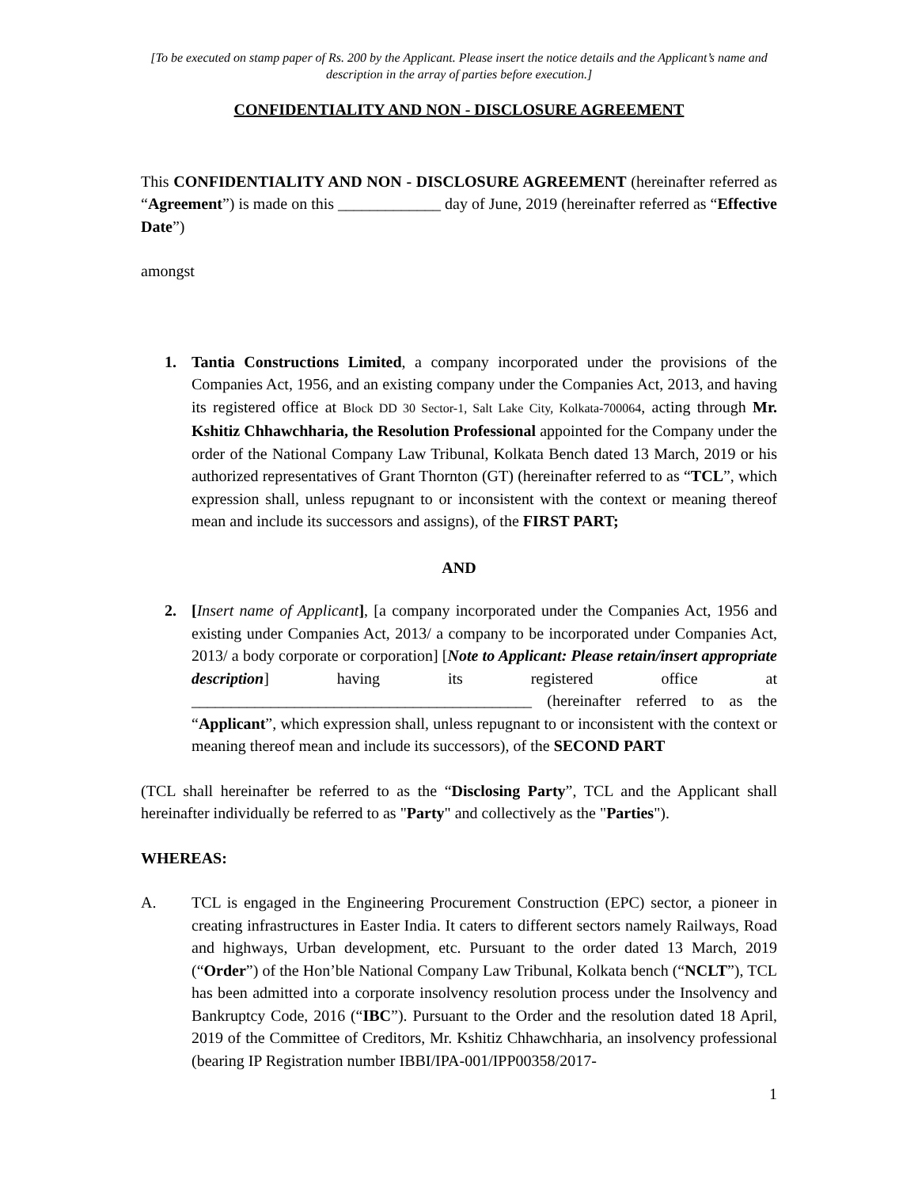[To be executed on stamp paper of Rs. 200 by the Applicant. Please insert the notice details and the Applicant’s name and description in the array of parties before execution.]
CONFIDENTIALITY AND NON - DISCLOSURE AGREEMENT
This CONFIDENTIALITY AND NON - DISCLOSURE AGREEMENT (hereinafter referred as “Agreement”) is made on this _____________ day of June, 2019 (hereinafter referred as “Effective Date”)
amongst
1. Tantia Constructions Limited, a company incorporated under the provisions of the Companies Act, 1956, and an existing company under the Companies Act, 2013, and having its registered office at Block DD 30 Sector-1, Salt Lake City, Kolkata-700064, acting through Mr. Kshitiz Chhawchharia, the Resolution Professional appointed for the Company under the order of the National Company Law Tribunal, Kolkata Bench dated 13 March, 2019 or his authorized representatives of Grant Thornton (GT) (hereinafter referred to as “TCL”, which expression shall, unless repugnant to or inconsistent with the context or meaning thereof mean and include its successors and assigns), of the FIRST PART;
AND
2. [Insert name of Applicant], [a company incorporated under the Companies Act, 1956 and existing under Companies Act, 2013/ a company to be incorporated under Companies Act, 2013/ a body corporate or corporation] [Note to Applicant: Please retain/insert appropriate description] having its registered office at ___________________________________________ (hereinafter referred to as the “Applicant”, which expression shall, unless repugnant to or inconsistent with the context or meaning thereof mean and include its successors), of the SECOND PART
(TCL shall hereinafter be referred to as the “Disclosing Party”, TCL and the Applicant shall hereinafter individually be referred to as "Party" and collectively as the "Parties").
WHEREAS:
A. TCL is engaged in the Engineering Procurement Construction (EPC) sector, a pioneer in creating infrastructures in Easter India. It caters to different sectors namely Railways, Road and highways, Urban development, etc. Pursuant to the order dated 13 March, 2019 (“Order”) of the Hon’ble National Company Law Tribunal, Kolkata bench (“NCLT”), TCL has been admitted into a corporate insolvency resolution process under the Insolvency and Bankruptcy Code, 2016 (“IBC”). Pursuant to the Order and the resolution dated 18 April, 2019 of the Committee of Creditors, Mr. Kshitiz Chhawchharia, an insolvency professional (bearing IP Registration number IBBI/IPA-001/IPP00358/2017-
1